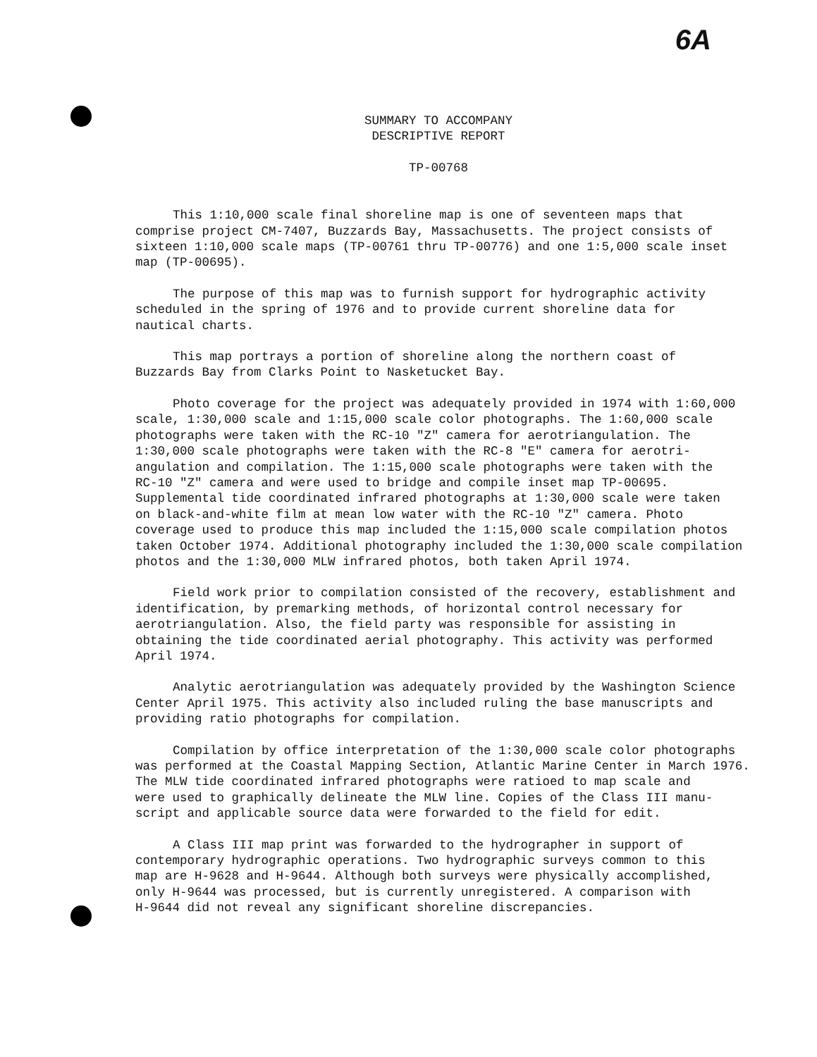6A
SUMMARY TO ACCOMPANY
DESCRIPTIVE REPORT
TP-00768
This 1:10,000 scale final shoreline map is one of seventeen maps that comprise project CM-7407, Buzzards Bay, Massachusetts. The project consists of sixteen 1:10,000 scale maps (TP-00761 thru TP-00776) and one 1:5,000 scale inset map (TP-00695).
The purpose of this map was to furnish support for hydrographic activity scheduled in the spring of 1976 and to provide current shoreline data for nautical charts.
This map portrays a portion of shoreline along the northern coast of Buzzards Bay from Clarks Point to Nasketucket Bay.
Photo coverage for the project was adequately provided in 1974 with 1:60,000 scale, 1:30,000 scale and 1:15,000 scale color photographs. The 1:60,000 scale photographs were taken with the RC-10 "Z" camera for aerotriangulation. The 1:30,000 scale photographs were taken with the RC-8 "E" camera for aerotri- angulation and compilation. The 1:15,000 scale photographs were taken with the RC-10 "Z" camera and were used to bridge and compile inset map TP-00695. Supplemental tide coordinated infrared photographs at 1:30,000 scale were taken on black-and-white film at mean low water with the RC-10 "Z" camera. Photo coverage used to produce this map included the 1:15,000 scale compilation photos taken October 1974. Additional photography included the 1:30,000 scale compilation photos and the 1:30,000 MLW infrared photos, both taken April 1974.
Field work prior to compilation consisted of the recovery, establishment and identification, by premarking methods, of horizontal control necessary for aerotriangulation. Also, the field party was responsible for assisting in obtaining the tide coordinated aerial photography. This activity was performed April 1974.
Analytic aerotriangulation was adequately provided by the Washington Science Center April 1975. This activity also included ruling the base manuscripts and providing ratio photographs for compilation.
Compilation by office interpretation of the 1:30,000 scale color photographs was performed at the Coastal Mapping Section, Atlantic Marine Center in March 1976. The MLW tide coordinated infrared photographs were ratioed to map scale and were used to graphically delineate the MLW line. Copies of the Class III manu- script and applicable source data were forwarded to the field for edit.
A Class III map print was forwarded to the hydrographer in support of contemporary hydrographic operations. Two hydrographic surveys common to this map are H-9628 and H-9644. Although both surveys were physically accomplished, only H-9644 was processed, but is currently unregistered. A comparison with H-9644 did not reveal any significant shoreline discrepancies.